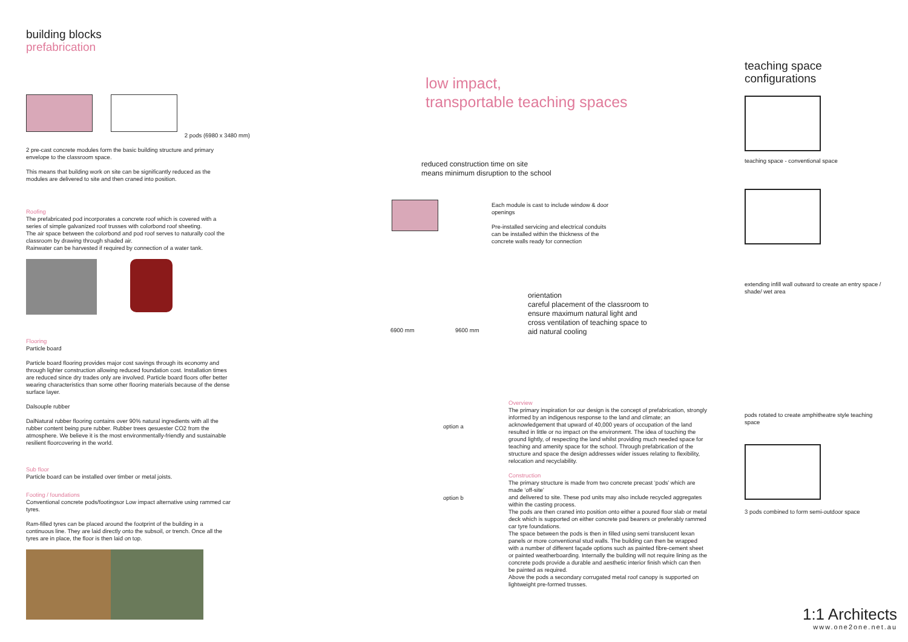building blocks
prefabrication
2 pods (6980 x 3480 mm)
2 pre-cast concrete modules form the basic building structure and primary envelope to the classroom space.
This means that building work on site can be significantly reduced as the modules are delivered to site and then craned into position.
Roofing
The prefabricated pod incorporates a concrete roof which is covered with a series of simple galvanized roof trusses with colorbond roof sheeting.
The air space between the colorbond and pod roof serves to naturally cool the classroom by drawing through shaded air.
Rainwater can be harvested if required by connection of a water tank.
Flooring
Particle board
Particle board flooring provides major cost savings through its economy and through lighter construction allowing reduced foundation cost. Installation times are reduced since dry trades only are involved. Particle board floors offer better wearing characteristics than some other flooring materials because of the dense surface layer.
Dalsouple rubber
DalNatural rubber flooring contains over 90% natural ingredients with all the rubber content being pure rubber. Rubber trees qesuester CO2 from the atmosphere. We believe it is the most environmentally-friendly and sustainable resilient floorcovering in the world.
Sub floor
Particle board can be installed over timber or metal joists.
Footing / foundations
Conventional concrete pods/footingsor Low impact alternative using rammed car tyres.
Ram-filled tyres can be placed around the footprint of the building in a continuous line. They are laid directly onto the subsoil, or trench. Once all the tyres are in place, the floor is then laid on top.
low impact,
transportable teaching spaces
reduced construction time on site
means minimum disruption to the school
Each module is cast to include window & door openings
Pre-installed servicing and electrical conduits can be installed within the thickness of the concrete walls ready for connection
6900 mm 9600 mm
orientation
careful placement of the classroom to ensure maximum natural light and cross ventilation of teaching space to aid natural cooling
option a
option b
Overview
The primary inspiration for our design is the concept of prefabrication, strongly informed by an indigenous response to the land and climate; an acknowledgement that upward of 40,000 years of occupation of the land resulted in little or no impact on the environment. The idea of touching the ground lightly, of respecting the land whilst providing much needed space for teaching and amenity space for the school. Through prefabrication of the structure and space the design addresses wider issues relating to flexibility, relocation and recyclability.
Construction
The primary structure is made from two concrete precast ‘pods’ which are made ‘off-site’
and delivered to site. These pod units may also include recycled aggregates within the casting process.
The pods are then craned into position onto either a poured floor slab or metal deck which is supported on either concrete pad bearers or preferably rammed car tyre foundations.
The space between the pods is then in filled using semi translucent lexan panels or more conventional stud walls. The building can then be wrapped with a number of different façade options such as painted fibre-cement sheet or painted weatherboarding. Internally the building will not require lining as the concrete pods provide a durable and aesthetic interior finish which can then be painted as required.
Above the pods a secondary corrugated metal roof canopy is supported on lightweight pre-formed trusses.
teaching space
configurations
teaching space - conventional space
extending infill wall outward to create an entry space / shade/ wet area
pods rotated to create amphitheatre style teaching space
3 pods combined to form semi-outdoor space
1:1 Architects
www.one2one.net.au